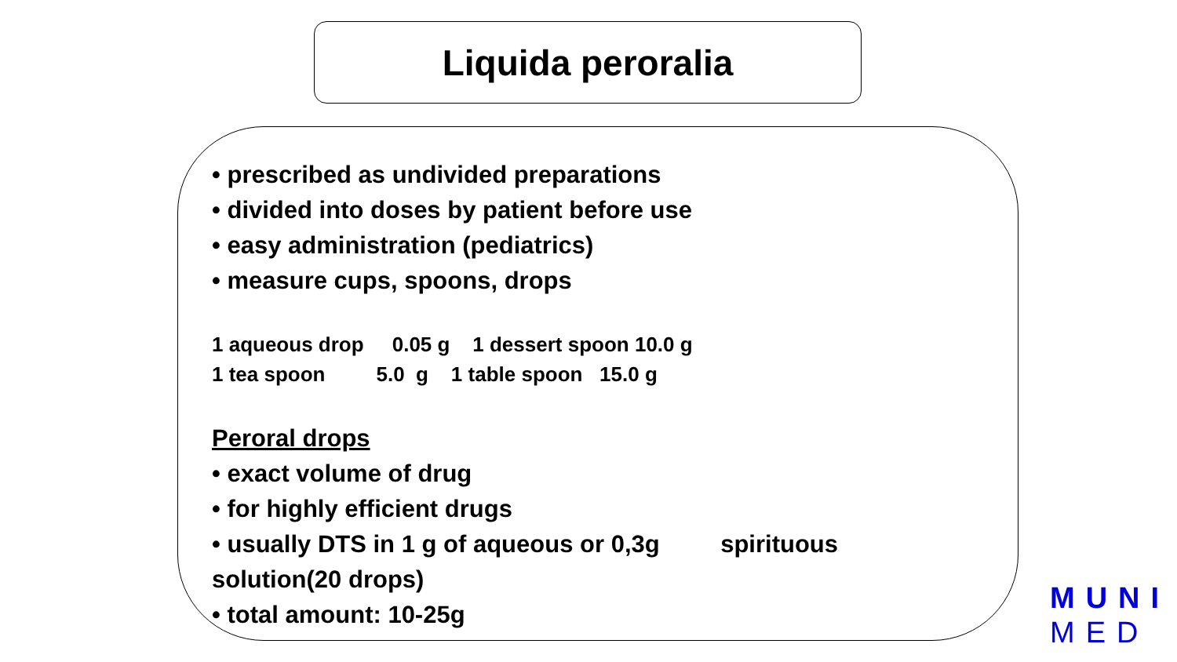Liquida peroralia
• prescribed as undivided preparations
• divided into doses by patient before use
• easy administration (pediatrics)
• measure cups, spoons, drops
1 aqueous drop 0.05 g 1 dessert spoon 10.0 g
1 tea spoon 5.0 g 1 table spoon 15.0 g
Peroral drops
• exact volume of drug
• for highly efficient drugs
• usually DTS in 1 g of aqueous or 0,3g spirituous solution(20 drops)
• total amount: 10-25g
MUNI
MED